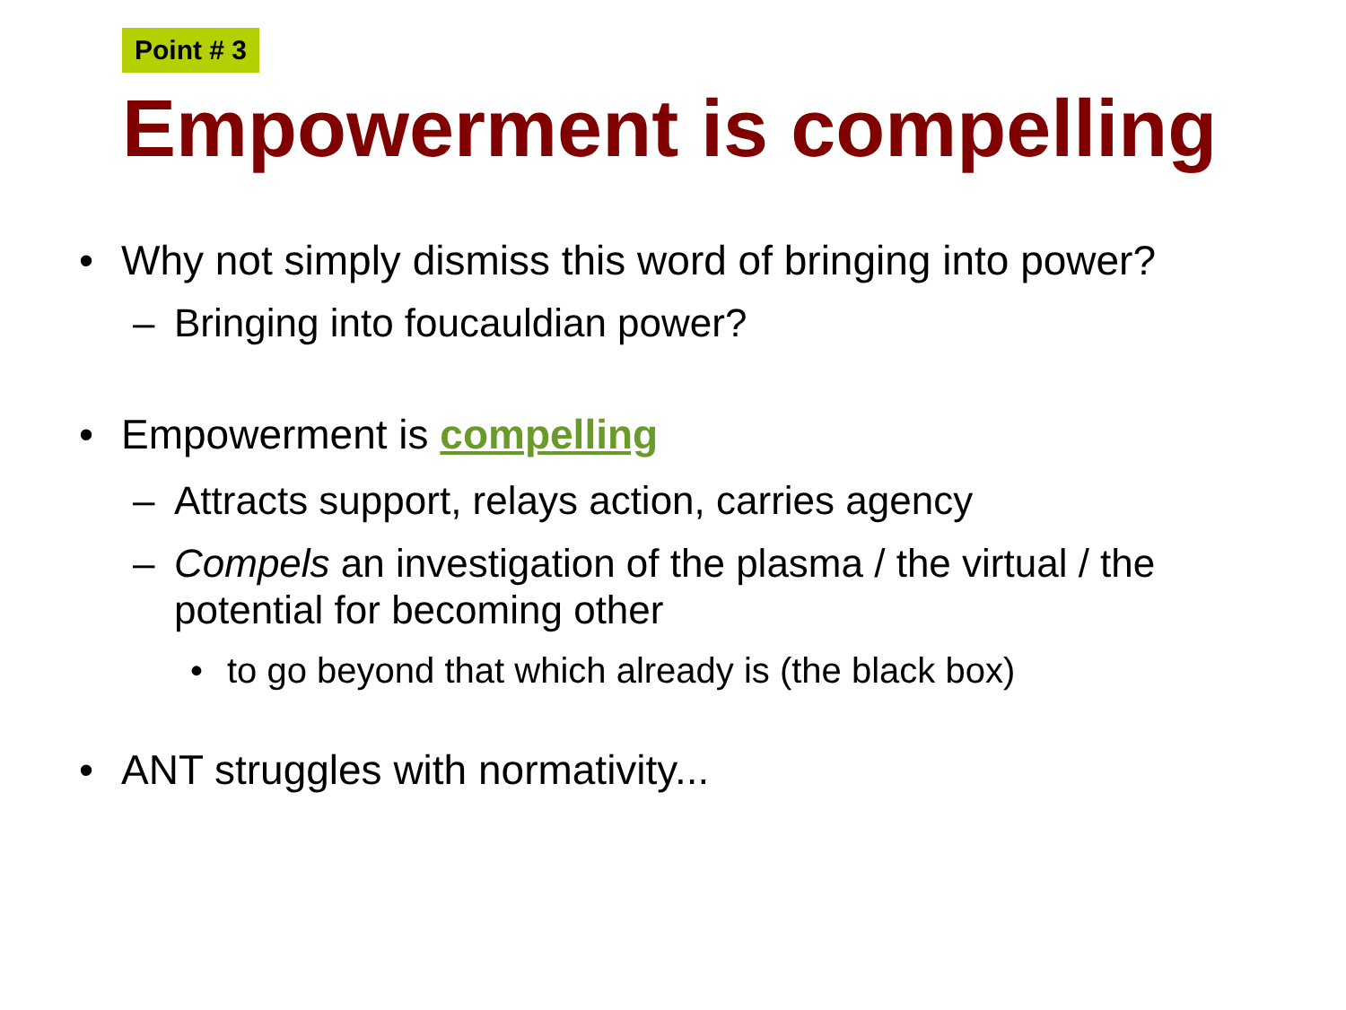Point # 3
Empowerment is compelling
• Why not simply dismiss this word of bringing into power?
– Bringing into foucauldian power?
• Empowerment is compelling
– Attracts support, relays action, carries agency
– Compels an investigation of the plasma / the virtual / the potential for becoming other
• to go beyond that which already is (the black box)
• ANT struggles with normativity...